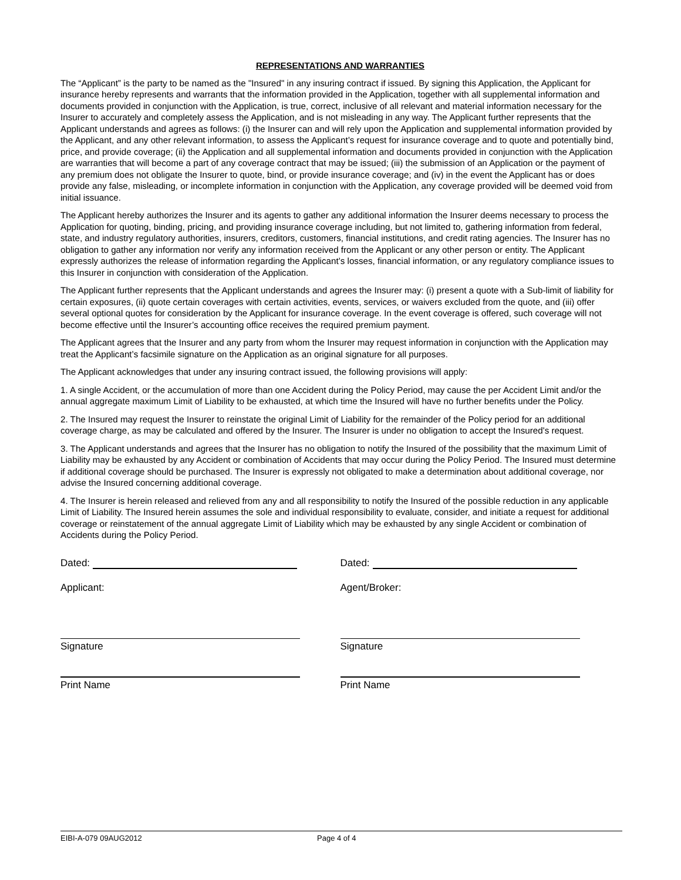REPRESENTATIONS AND WARRANTIES
The “Applicant” is the party to be named as the "Insured" in any insuring contract if issued. By signing this Application, the Applicant for insurance hereby represents and warrants that the information provided in the Application, together with all supplemental information and documents provided in conjunction with the Application, is true, correct, inclusive of all relevant and material information necessary for the Insurer to accurately and completely assess the Application, and is not misleading in any way. The Applicant further represents that the Applicant understands and agrees as follows: (i) the Insurer can and will rely upon the Application and supplemental information provided by the Applicant, and any other relevant information, to assess the Applicant’s request for insurance coverage and to quote and potentially bind, price, and provide coverage; (ii) the Application and all supplemental information and documents provided in conjunction with the Application are warranties that will become a part of any coverage contract that may be issued; (iii) the submission of an Application or the payment of any premium does not obligate the Insurer to quote, bind, or provide insurance coverage; and (iv) in the event the Applicant has or does provide any false, misleading, or incomplete information in conjunction with the Application, any coverage provided will be deemed void from initial issuance.
The Applicant hereby authorizes the Insurer and its agents to gather any additional information the Insurer deems necessary to process the Application for quoting, binding, pricing, and providing insurance coverage including, but not limited to, gathering information from federal, state, and industry regulatory authorities, insurers, creditors, customers, financial institutions, and credit rating agencies. The Insurer has no obligation to gather any information nor verify any information received from the Applicant or any other person or entity. The Applicant expressly authorizes the release of information regarding the Applicant’s losses, financial information, or any regulatory compliance issues to this Insurer in conjunction with consideration of the Application.
The Applicant further represents that the Applicant understands and agrees the Insurer may: (i) present a quote with a Sub-limit of liability for certain exposures, (ii) quote certain coverages with certain activities, events, services, or waivers excluded from the quote, and (iii) offer several optional quotes for consideration by the Applicant for insurance coverage. In the event coverage is offered, such coverage will not become effective until the Insurer’s accounting office receives the required premium payment.
The Applicant agrees that the Insurer and any party from whom the Insurer may request information in conjunction with the Application may treat the Applicant’s facsimile signature on the Application as an original signature for all purposes.
The Applicant acknowledges that under any insuring contract issued, the following provisions will apply:
1. A single Accident, or the accumulation of more than one Accident during the Policy Period, may cause the per Accident Limit and/or the annual aggregate maximum Limit of Liability to be exhausted, at which time the Insured will have no further benefits under the Policy.
2. The Insured may request the Insurer to reinstate the original Limit of Liability for the remainder of the Policy period for an additional coverage charge, as may be calculated and offered by the Insurer. The Insurer is under no obligation to accept the Insured's request.
3. The Applicant understands and agrees that the Insurer has no obligation to notify the Insured of the possibility that the maximum Limit of Liability may be exhausted by any Accident or combination of Accidents that may occur during the Policy Period. The Insured must determine if additional coverage should be purchased. The Insurer is expressly not obligated to make a determination about additional coverage, nor advise the Insured concerning additional coverage.
4. The Insurer is herein released and relieved from any and all responsibility to notify the Insured of the possible reduction in any applicable Limit of Liability. The Insured herein assumes the sole and individual responsibility to evaluate, consider, and initiate a request for additional coverage or reinstatement of the annual aggregate Limit of Liability which may be exhausted by any single Accident or combination of Accidents during the Policy Period.
Dated:
Applicant:
Signature
Print Name
Dated:
Agent/Broker:
Signature
Print Name
EIBI-A-079 09AUG2012 Page 4 of 4